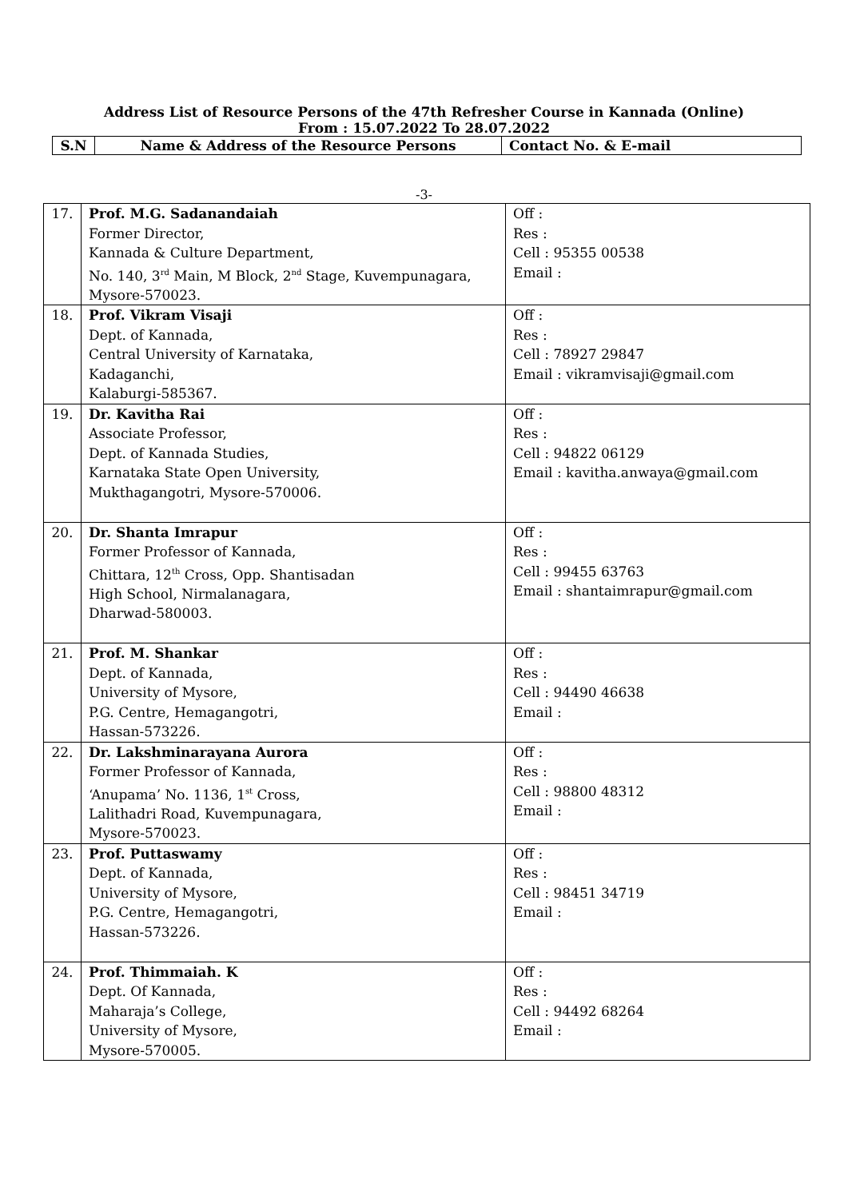Address List of Resource Persons of the 47th Refresher Course in Kannada (Online)
From : 15.07.2022 To 28.07.2022
| S.N | Name & Address of the Resource Persons | Contact No. & E-mail |
| --- | --- | --- |
-3-
| 17. | Prof. M.G. Sadanandaiah Former Director, Kannada & Culture Department, No. 140, 3<sup>rd</sup> Main, M Block, 2<sup>nd</sup> Stage, Kuvempunagara, Mysore-570023. | Off : Res : Cell : 95355 00538 Email : |
| 18. | Prof. Vikram Visaji Dept. of Kannada, Central University of Karnataka, Kadaganchi, Kalaburgi-585367. | Off : Res : Cell : 78927 29847 Email : vikramvisaji@gmail.com |
| 19. | Dr. Kavitha Rai Associate Professor, Dept. of Kannada Studies, Karnataka State Open University, Mukthagangotri, Mysore-570006. | Off : Res : Cell : 94822 06129 Email : kavitha.anwaya@gmail.com |
| 20. | Dr. Shanta Imrapur Former Professor of Kannada, Chittara, 12<sup>th</sup> Cross, Opp. Shantisadan High School, Nirmalanagara, Dharwad-580003. | Off : Res : Cell : 99455 63763 Email : shantaimrapur@gmail.com |
| 21. | Prof. M. Shankar Dept. of Kannada, University of Mysore, P.G. Centre, Hemagangotri, Hassan-573226. | Off : Res : Cell : 94490 46638 Email : |
| 22. | Dr. Lakshminarayana Aurora Former Professor of Kannada, ‘Anupama’ No. 1136, 1<sup>st</sup> Cross, Lalithadri Road, Kuvempunagara, Mysore-570023. | Off : Res : Cell : 98800 48312 Email : |
| 23. | Prof. Puttaswamy Dept. of Kannada, University of Mysore, P.G. Centre, Hemagangotri, Hassan-573226. | Off : Res : Cell : 98451 34719 Email : |
| 24. | Prof. Thimmaiah. K Dept. Of Kannada, Maharaja’s College, University of Mysore, Mysore-570005. | Off : Res : Cell : 94492 68264 Email : |